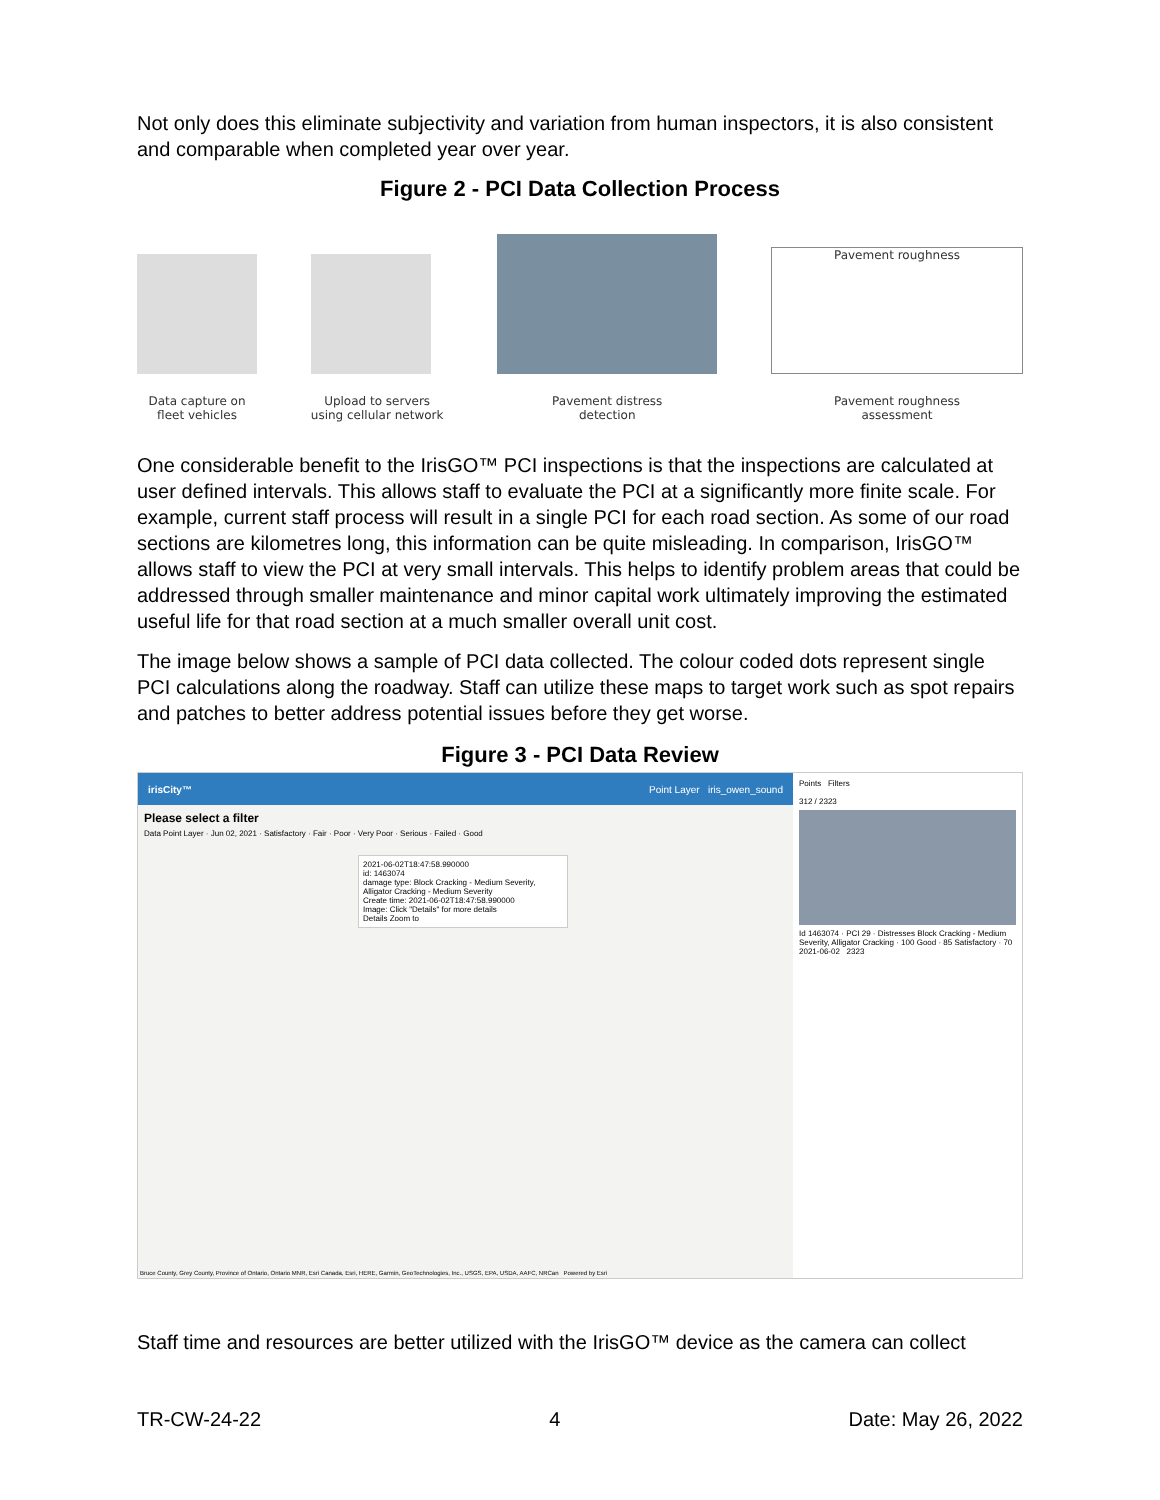Not only does this eliminate subjectivity and variation from human inspectors, it is also consistent and comparable when completed year over year.
Figure 2 - PCI Data Collection Process
Data capture on
fleet vehicles
Upload to servers
using cellular network
Pavement distress
detection
Pavement roughness
Pavement roughness
assessment
One considerable benefit to the IrisGO™ PCI inspections is that the inspections are calculated at user defined intervals. This allows staff to evaluate the PCI at a significantly more finite scale. For example, current staff process will result in a single PCI for each road section. As some of our road sections are kilometres long, this information can be quite misleading. In comparison, IrisGO™ allows staff to view the PCI at very small intervals. This helps to identify problem areas that could be addressed through smaller maintenance and minor capital work ultimately improving the estimated useful life for that road section at a much smaller overall unit cost.
The image below shows a sample of PCI data collected. The colour coded dots represent single PCI calculations along the roadway. Staff can utilize these maps to target work such as spot repairs and patches to better address potential issues before they get worse.
Figure 3 - PCI Data Review
irisCity™ Point Layer iris_owen_sound
Please select a filter
Data Point Layer · Jun 02, 2021 · Satisfactory · Fair · Poor · Very Poor · Serious · Failed · Good
2021-06-02T18:47:58.990000
id: 1463074
damage type: Block Cracking - Medium Severity, Alligator Cracking - Medium Severity
Create time: 2021-06-02T18:47:58.990000
Image: Click "Details" for more details
Details Zoom to
Bruce County, Grey County, Province of Ontario, Ontario MNR, Esri Canada, Esri, HERE, Garmin, GeoTechnologies, Inc., USGS, EPA, USDA, AAFC, NRCan Powered by Esri
Points Filters
312 / 2323
Id 1463074 · PCI 29 · Distresses Block Cracking - Medium Severity, Alligator Cracking · 100 Good · 85 Satisfactory · 70
2021-06-02 2323
Staff time and resources are better utilized with the IrisGO™ device as the camera can collect
TR-CW-24-22 4 Date: May 26, 2022